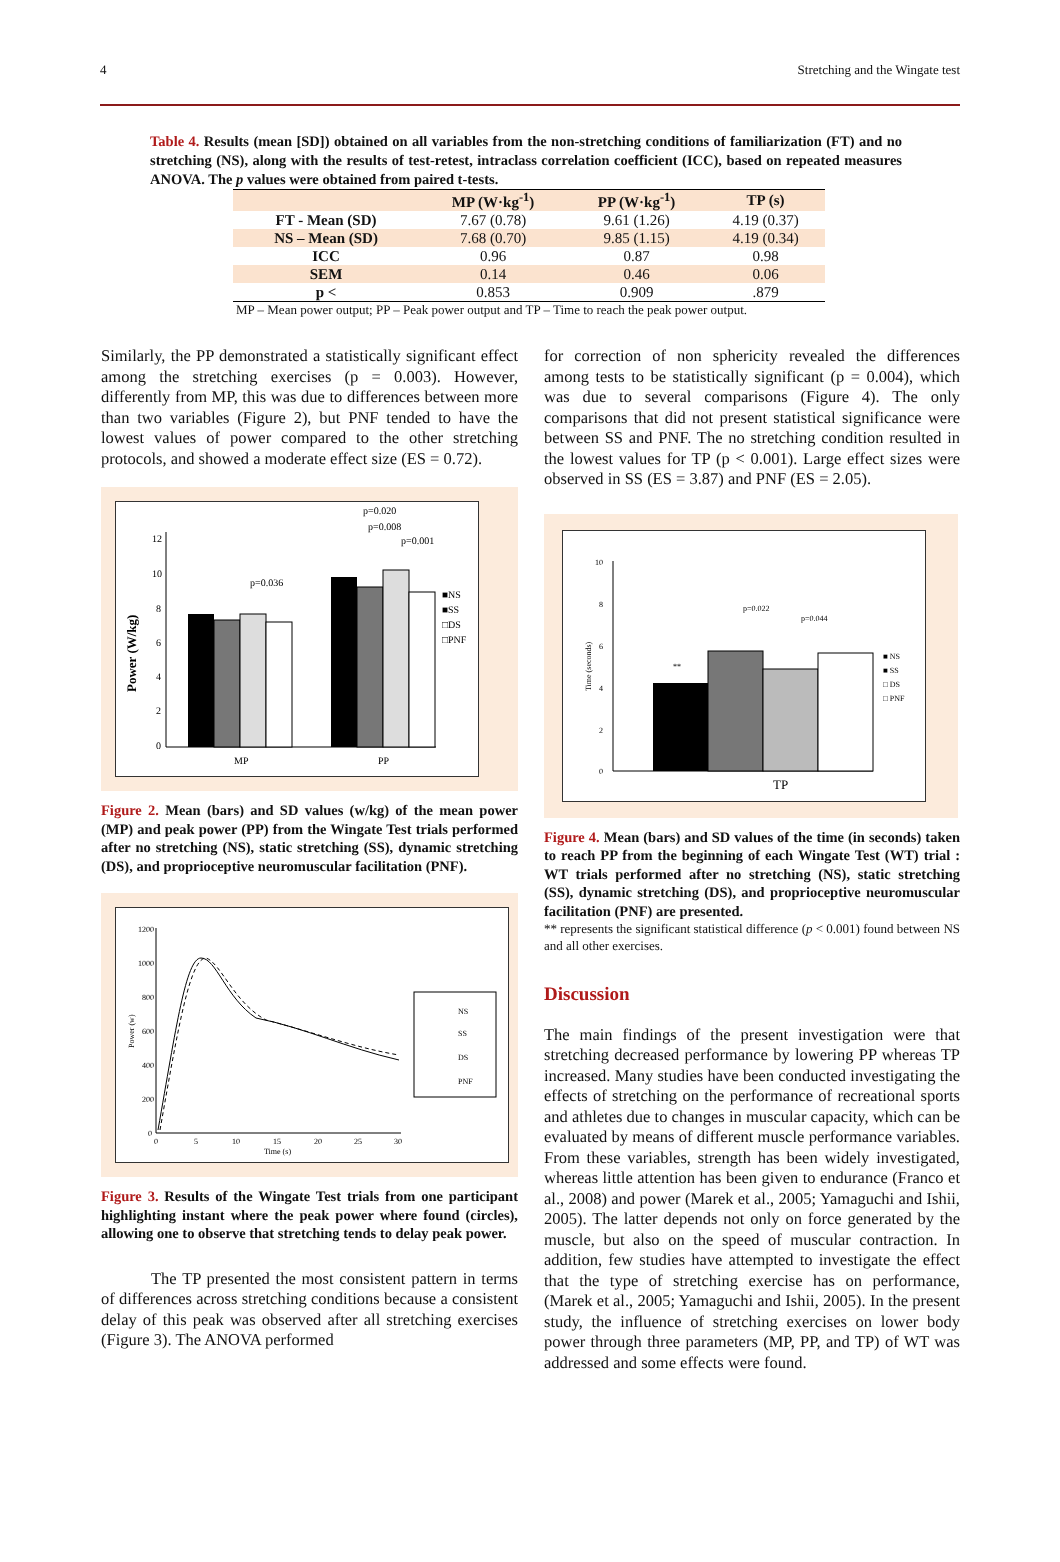4 Stretching and the Wingate test
Table 4. Results (mean [SD]) obtained on all variables from the non-stretching conditions of familiarization (FT) and no stretching (NS), along with the results of test-retest, intraclass correlation coefficient (ICC), based on repeated measures ANOVA. The p values were obtained from paired t-tests.
| | MP (W·kg<sup>-1</sup>) | PP (W·kg<sup>-1</sup>) | TP (s) |
| --- | --- | --- | --- |
| FT - Mean (SD) | 7.67 (0.78) | 9.61 (1.26) | 4.19 (0.37) |
| NS – Mean (SD) | 7.68 (0.70) | 9.85 (1.15) | 4.19 (0.34) |
| ICC | 0.96 | 0.87 | 0.98 |
| SEM | 0.14 | 0.46 | 0.06 |
| p < | 0.853 | 0.909 | .879 |
MP – Mean power output; PP – Peak power output and TP – Time to reach the peak power output.
Similarly, the PP demonstrated a statistically significant effect among the stretching exercises (p = 0.003). However, differently from MP, this was due to differences between more than two variables (Figure 2), but PNF tended to have the lowest values of power compared to the other stretching protocols, and showed a moderate effect size (ES = 0.72).
Power (W/kg)
12
10
8
6
4
2
0
MP
PP
p=0.036
p=0.020
p=0.008
p=0.001
■NS
■SS
□DS
□PNF
Figure 2. Mean (bars) and SD values (w/kg) of the mean power (MP) and peak power (PP) from the Wingate Test trials performed after no stretching (NS), static stretching (SS), dynamic stretching (DS), and proprioceptive neuromuscular facilitation (PNF).
1200
1000
800
600
400
200
0
0
5
10
15
20
25
30
Time (s)
Power (w)
NS
SS
DS
PNF
Figure 3. Results of the Wingate Test trials from one participant highlighting instant where the peak power where found (circles), allowing one to observe that stretching tends to delay peak power.
The TP presented the most consistent pattern in terms of differences across stretching conditions because a consistent delay of this peak was observed after all stretching exercises (Figure 3). The ANOVA performed
for correction of non sphericity revealed the differences among tests to be statistically significant (p = 0.004), which was due to several comparisons (Figure 4). The only comparisons that did not present statistical significance were between SS and PNF. The no stretching condition resulted in the lowest values for TP (p < 0.001). Large effect sizes were observed in SS (ES = 3.87) and PNF (ES = 2.05).
10
8
6
4
2
0
Time (seconds)
**
p=0.022
p=0.044
■ NS
■ SS
□ DS
□ PNF
TP
Figure 4. Mean (bars) and SD values of the time (in seconds) taken to reach PP from the beginning of each Wingate Test (WT) trial : WT trials performed after no stretching (NS), static stretching (SS), dynamic stretching (DS), and proprioceptive neuromuscular facilitation (PNF) are presented.
** represents the significant statistical difference (p < 0.001) found between NS and all other exercises.
Discussion
The main findings of the present investigation were that stretching decreased performance by lowering PP whereas TP increased. Many studies have been conducted investigating the effects of stretching on the performance of recreational sports and athletes due to changes in muscular capacity, which can be evaluated by means of different muscle performance variables. From these variables, strength has been widely investigated, whereas little attention has been given to endurance (Franco et al., 2008) and power (Marek et al., 2005; Yamaguchi and Ishii, 2005). The latter depends not only on force generated by the muscle, but also on the speed of muscular contraction. In addition, few studies have attempted to investigate the effect that the type of stretching exercise has on performance, (Marek et al., 2005; Yamaguchi and Ishii, 2005). In the present study, the influence of stretching exercises on lower body power through three parameters (MP, PP, and TP) of WT was addressed and some effects were found.